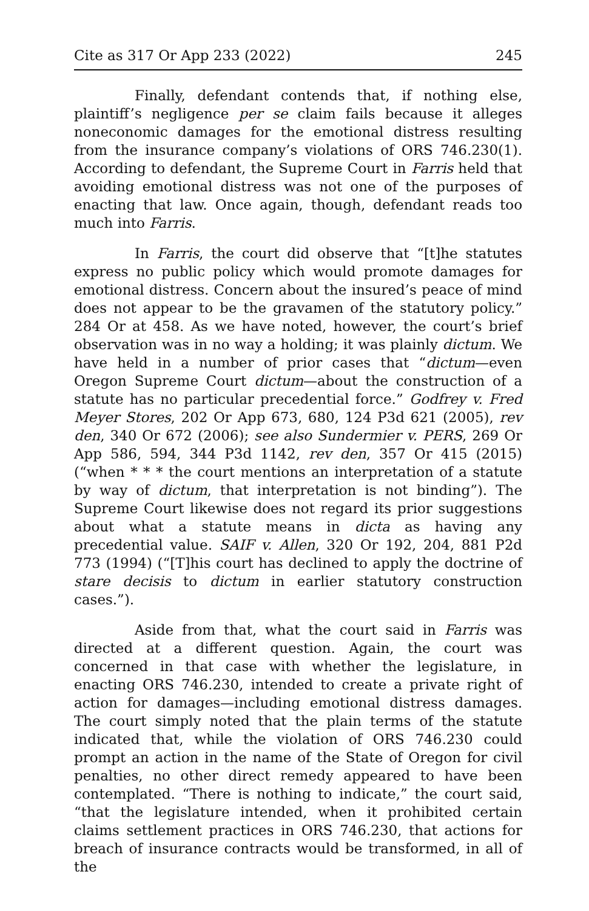Cite as 317 Or App 233 (2022) 245
Finally, defendant contends that, if nothing else, plaintiff’s negligence per se claim fails because it alleges noneconomic damages for the emotional distress resulting from the insurance company’s violations of ORS 746.230(1). According to defendant, the Supreme Court in Farris held that avoiding emotional distress was not one of the purposes of enacting that law. Once again, though, defendant reads too much into Farris.
In Farris, the court did observe that “[t]he statutes express no public policy which would promote damages for emotional distress. Concern about the insured’s peace of mind does not appear to be the gravamen of the statutory policy.” 284 Or at 458. As we have noted, however, the court’s brief observation was in no way a holding; it was plainly dictum. We have held in a number of prior cases that “dictum—even Oregon Supreme Court dictum—about the construction of a statute has no particular precedential force.” Godfrey v. Fred Meyer Stores, 202 Or App 673, 680, 124 P3d 621 (2005), rev den, 340 Or 672 (2006); see also Sundermier v. PERS, 269 Or App 586, 594, 344 P3d 1142, rev den, 357 Or 415 (2015) (“when * * * the court mentions an interpretation of a statute by way of dictum, that interpretation is not binding”). The Supreme Court likewise does not regard its prior suggestions about what a statute means in dicta as having any precedential value. SAIF v. Allen, 320 Or 192, 204, 881 P2d 773 (1994) (“[T]his court has declined to apply the doctrine of stare decisis to dictum in earlier statutory construction cases.”).
Aside from that, what the court said in Farris was directed at a different question. Again, the court was concerned in that case with whether the legislature, in enacting ORS 746.230, intended to create a private right of action for damages—including emotional distress damages. The court simply noted that the plain terms of the statute indicated that, while the violation of ORS 746.230 could prompt an action in the name of the State of Oregon for civil penalties, no other direct remedy appeared to have been contemplated. “There is nothing to indicate,” the court said, “that the legislature intended, when it prohibited certain claims settlement practices in ORS 746.230, that actions for breach of insurance contracts would be transformed, in all of the